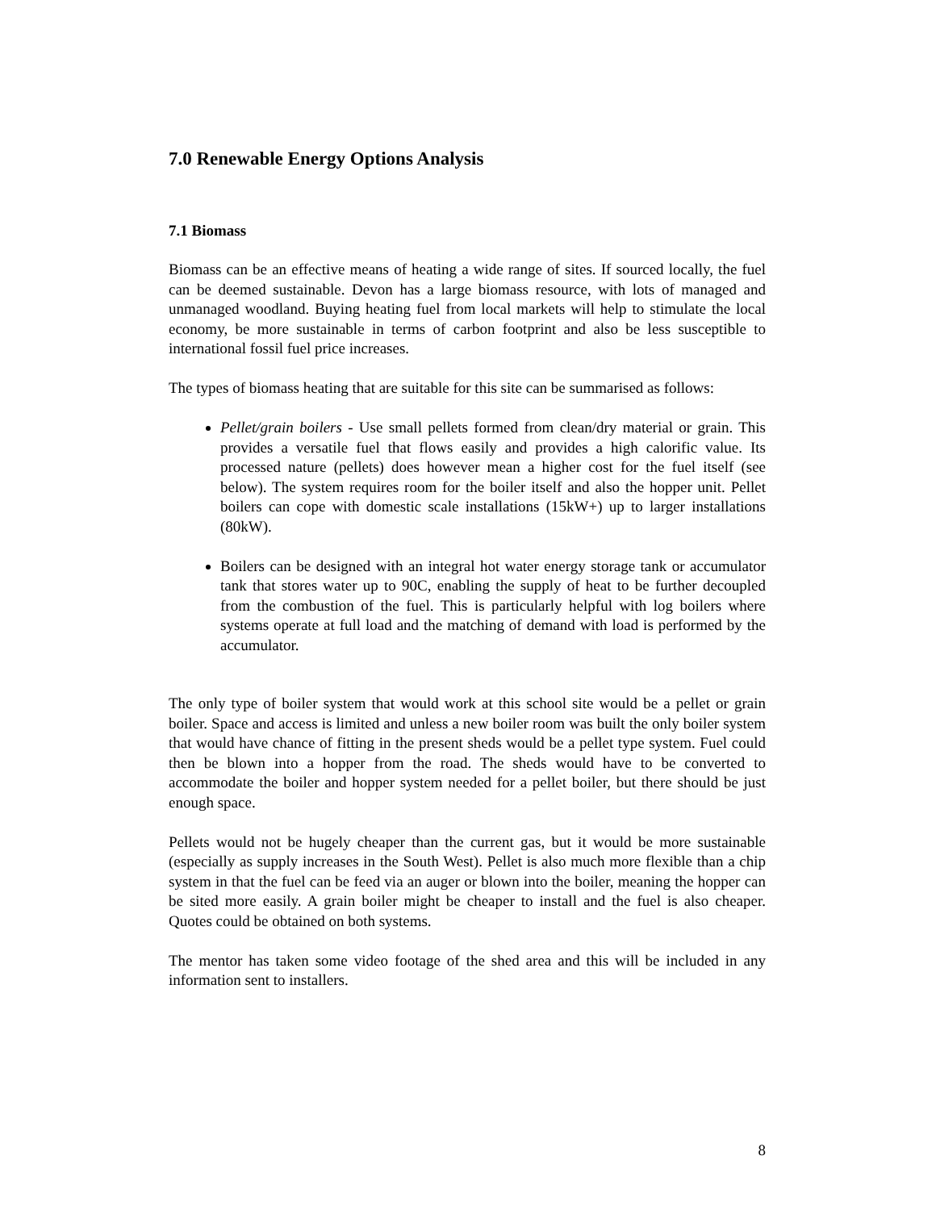7.0 Renewable Energy Options Analysis
7.1 Biomass
Biomass can be an effective means of heating a wide range of sites. If sourced locally, the fuel can be deemed sustainable. Devon has a large biomass resource, with lots of managed and unmanaged woodland. Buying heating fuel from local markets will help to stimulate the local economy, be more sustainable in terms of carbon footprint and also be less susceptible to international fossil fuel price increases.
The types of biomass heating that are suitable for this site can be summarised as follows:
Pellet/grain boilers - Use small pellets formed from clean/dry material or grain. This provides a versatile fuel that flows easily and provides a high calorific value. Its processed nature (pellets) does however mean a higher cost for the fuel itself (see below). The system requires room for the boiler itself and also the hopper unit. Pellet boilers can cope with domestic scale installations (15kW+) up to larger installations (80kW).
Boilers can be designed with an integral hot water energy storage tank or accumulator tank that stores water up to 90C, enabling the supply of heat to be further decoupled from the combustion of the fuel. This is particularly helpful with log boilers where systems operate at full load and the matching of demand with load is performed by the accumulator.
The only type of boiler system that would work at this school site would be a pellet or grain boiler. Space and access is limited and unless a new boiler room was built the only boiler system that would have chance of fitting in the present sheds would be a pellet type system. Fuel could then be blown into a hopper from the road. The sheds would have to be converted to accommodate the boiler and hopper system needed for a pellet boiler, but there should be just enough space.
Pellets would not be hugely cheaper than the current gas, but it would be more sustainable (especially as supply increases in the South West). Pellet is also much more flexible than a chip system in that the fuel can be feed via an auger or blown into the boiler, meaning the hopper can be sited more easily. A grain boiler might be cheaper to install and the fuel is also cheaper. Quotes could be obtained on both systems.
The mentor has taken some video footage of the shed area and this will be included in any information sent to installers.
8